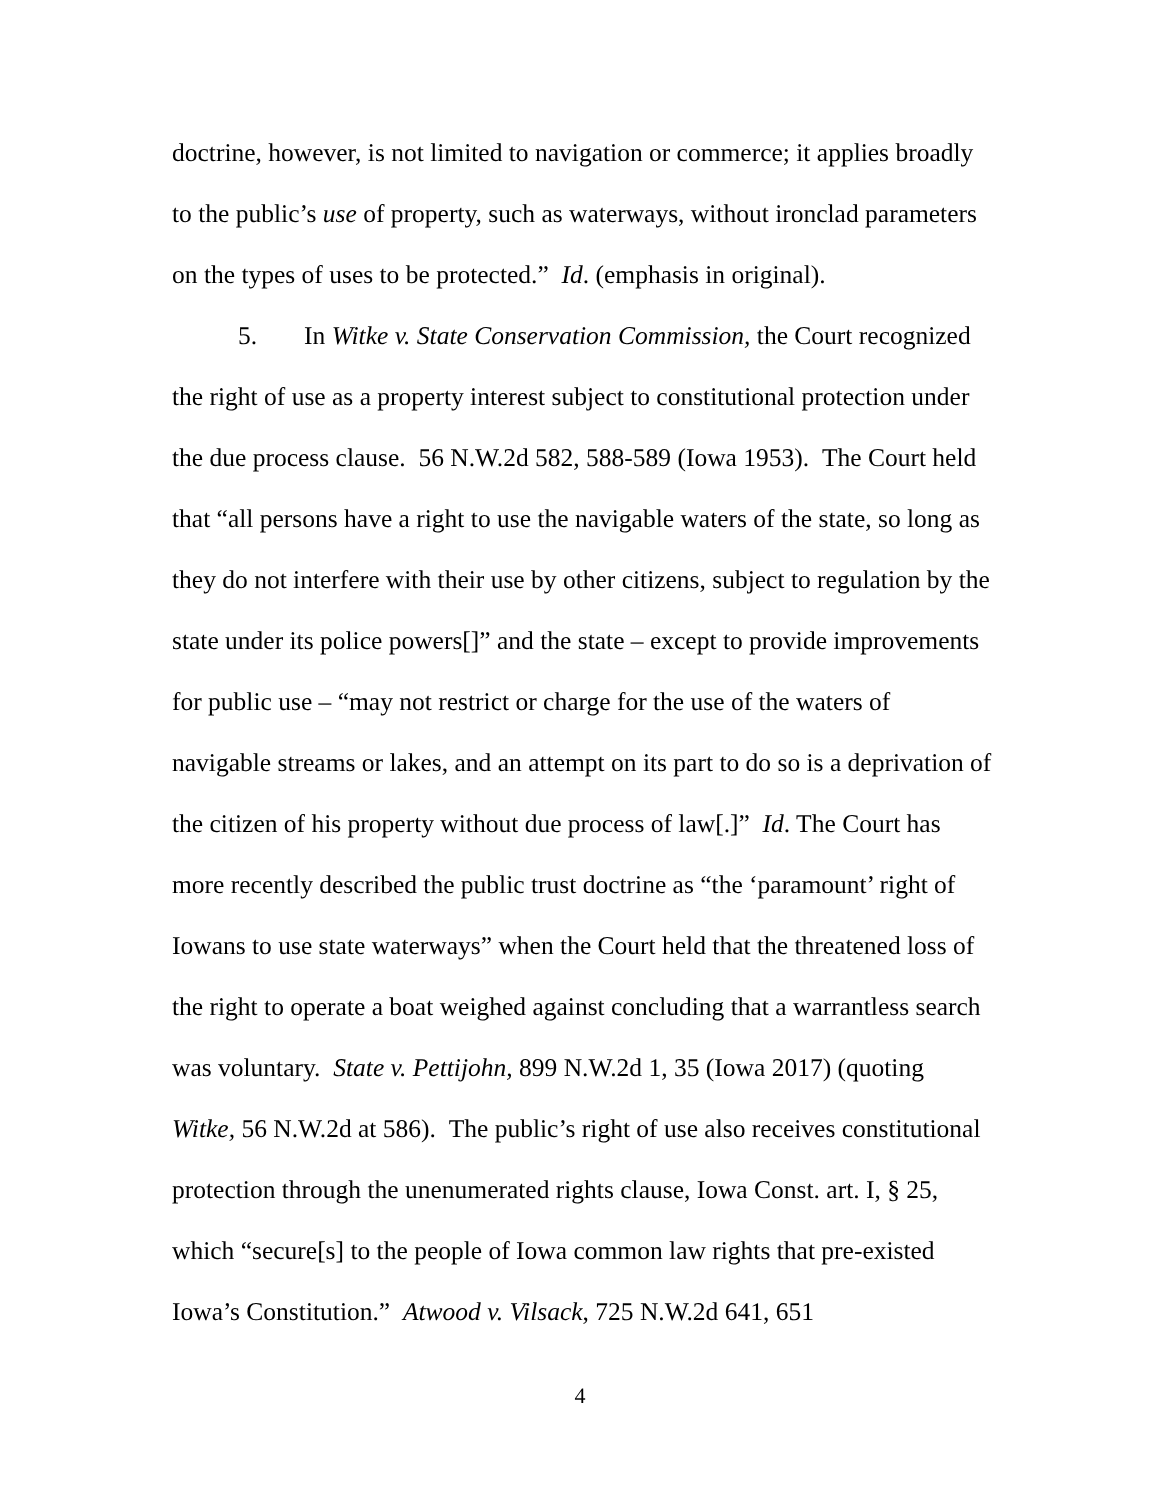doctrine, however, is not limited to navigation or commerce; it applies broadly to the public’s use of property, such as waterways, without ironclad parameters on the types of uses to be protected.” Id. (emphasis in original).
5. In Witke v. State Conservation Commission, the Court recognized the right of use as a property interest subject to constitutional protection under the due process clause. 56 N.W.2d 582, 588-589 (Iowa 1953). The Court held that “all persons have a right to use the navigable waters of the state, so long as they do not interfere with their use by other citizens, subject to regulation by the state under its police powers[]” and the state – except to provide improvements for public use – “may not restrict or charge for the use of the waters of navigable streams or lakes, and an attempt on its part to do so is a deprivation of the citizen of his property without due process of law[.]” Id. The Court has more recently described the public trust doctrine as “the ‘paramount’ right of Iowans to use state waterways” when the Court held that the threatened loss of the right to operate a boat weighed against concluding that a warrantless search was voluntary. State v. Pettijohn, 899 N.W.2d 1, 35 (Iowa 2017) (quoting Witke, 56 N.W.2d at 586). The public’s right of use also receives constitutional protection through the unenumerated rights clause, Iowa Const. art. I, § 25, which “secure[s] to the people of Iowa common law rights that pre-existed Iowa’s Constitution.” Atwood v. Vilsack, 725 N.W.2d 641, 651
4